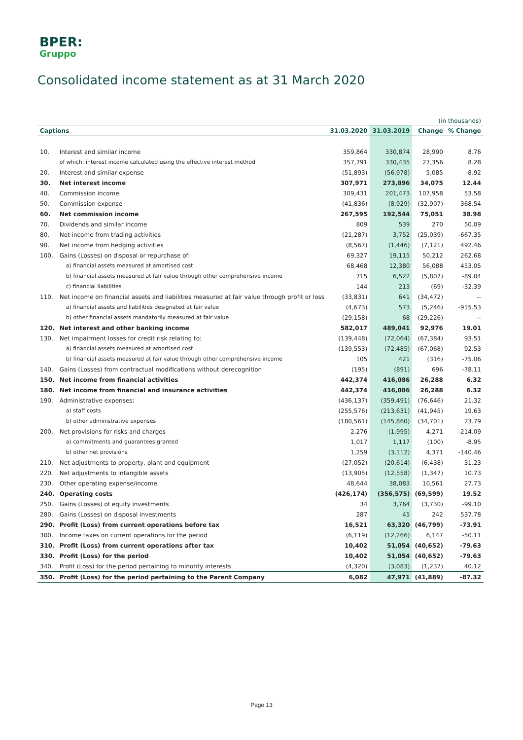BPER:
Gruppo
Consolidated income statement as at 31 March 2020
| (in thousands) | | | | | |
| Captions | | 31.03.2020 | 31.03.2019 | Change | % Change |
| 10. | Interest and similar income | 359,864 | 330,874 | 28,990 | 8.76 |
| | of which: interest income calculated using the effective interest method | 357,791 | 330,435 | 27,356 | 8.28 |
| 20. | Interest and similar expense | (51,893) | (56,978) | 5,085 | -8.92 |
| 30. | Net interest income | 307,971 | 273,896 | 34,075 | 12.44 |
| 40. | Commission income | 309,431 | 201,473 | 107,958 | 53.58 |
| 50. | Commission expense | (41,836) | (8,929) | (32,907) | 368.54 |
| 60. | Net commission income | 267,595 | 192,544 | 75,051 | 38.98 |
| 70. | Dividends and similar income | 809 | 539 | 270 | 50.09 |
| 80. | Net income from trading activities | (21,287) | 3,752 | (25,039) | -667.35 |
| 90. | Net income from hedging activities | (8,567) | (1,446) | (7,121) | 492.46 |
| 100. | Gains (Losses) on disposal or repurchase of: | 69,327 | 19,115 | 50,212 | 262.68 |
| | a) financial assets measured at amortised cost | 68,468 | 12,380 | 56,088 | 453.05 |
| | b) financial assets measured at fair value through other comprehensive income | 715 | 6,522 | (5,807) | -89.04 |
| | c) financial liabilities | 144 | 213 | (69) | -32.39 |
| 110. | Net income on financial assets and liabilities measured at fair value through profit or loss | (33,831) | 641 | (34,472) | -- |
| | a) financial assets and liabilities designated at fair value | (4,673) | 573 | (5,246) | -915.53 |
| | b) other financial assets mandatorily measured at fair value | (29,158) | 68 | (29,226) | -- |
| 120. | Net interest and other banking income | 582,017 | 489,041 | 92,976 | 19.01 |
| 130. | Net impairment losses for credit risk relating to: | (139,448) | (72,064) | (67,384) | 93.51 |
| | a) financial assets measured at amortised cost | (139,553) | (72,485) | (67,068) | 92.53 |
| | b) financial assets measured at fair value through other comprehensive income | 105 | 421 | (316) | -75.06 |
| 140. | Gains (Losses) from contractual modifications without derecognition | (195) | (891) | 696 | -78.11 |
| 150. | Net income from financial activities | 442,374 | 416,086 | 26,288 | 6.32 |
| 180. | Net income from financial and insurance activities | 442,374 | 416,086 | 26,288 | 6.32 |
| 190. | Administrative expenses: | (436,137) | (359,491) | (76,646) | 21.32 |
| | a) staff costs | (255,576) | (213,631) | (41,945) | 19.63 |
| | b) other administrative expenses | (180,561) | (145,860) | (34,701) | 23.79 |
| 200. | Net provisions for risks and charges | 2,276 | (1,995) | 4,271 | -214.09 |
| | a) commitments and guarantees granted | 1,017 | 1,117 | (100) | -8.95 |
| | b) other net provisions | 1,259 | (3,112) | 4,371 | -140.46 |
| 210. | Net adjustments to property, plant and equipment | (27,052) | (20,614) | (6,438) | 31.23 |
| 220. | Net adjustments to intangible assets | (13,905) | (12,558) | (1,347) | 10.73 |
| 230. | Other operating expense/income | 48,644 | 38,083 | 10,561 | 27.73 |
| 240. | Operating costs | (426,174) | (356,575) | (69,599) | 19.52 |
| 250. | Gains (Losses) of equity investments | 34 | 3,764 | (3,730) | -99.10 |
| 280. | Gains (Losses) on disposal investments | 287 | 45 | 242 | 537.78 |
| 290. | Profit (Loss) from current operations before tax | 16,521 | 63,320 | (46,799) | -73.91 |
| 300. | Income taxes on current operations for the period | (6,119) | (12,266) | 6,147 | -50.11 |
| 310. | Profit (Loss) from current operations after tax | 10,402 | 51,054 | (40,652) | -79.63 |
| 330. | Profit (Loss) for the period | 10,402 | 51,054 | (40,652) | -79.63 |
| 340. | Profit (Loss) for the period pertaining to minority interests | (4,320) | (3,083) | (1,237) | 40.12 |
| 350. | Profit (Loss) for the period pertaining to the Parent Company | 6,082 | 47,971 | (41,889) | -87.32 |
Page 13